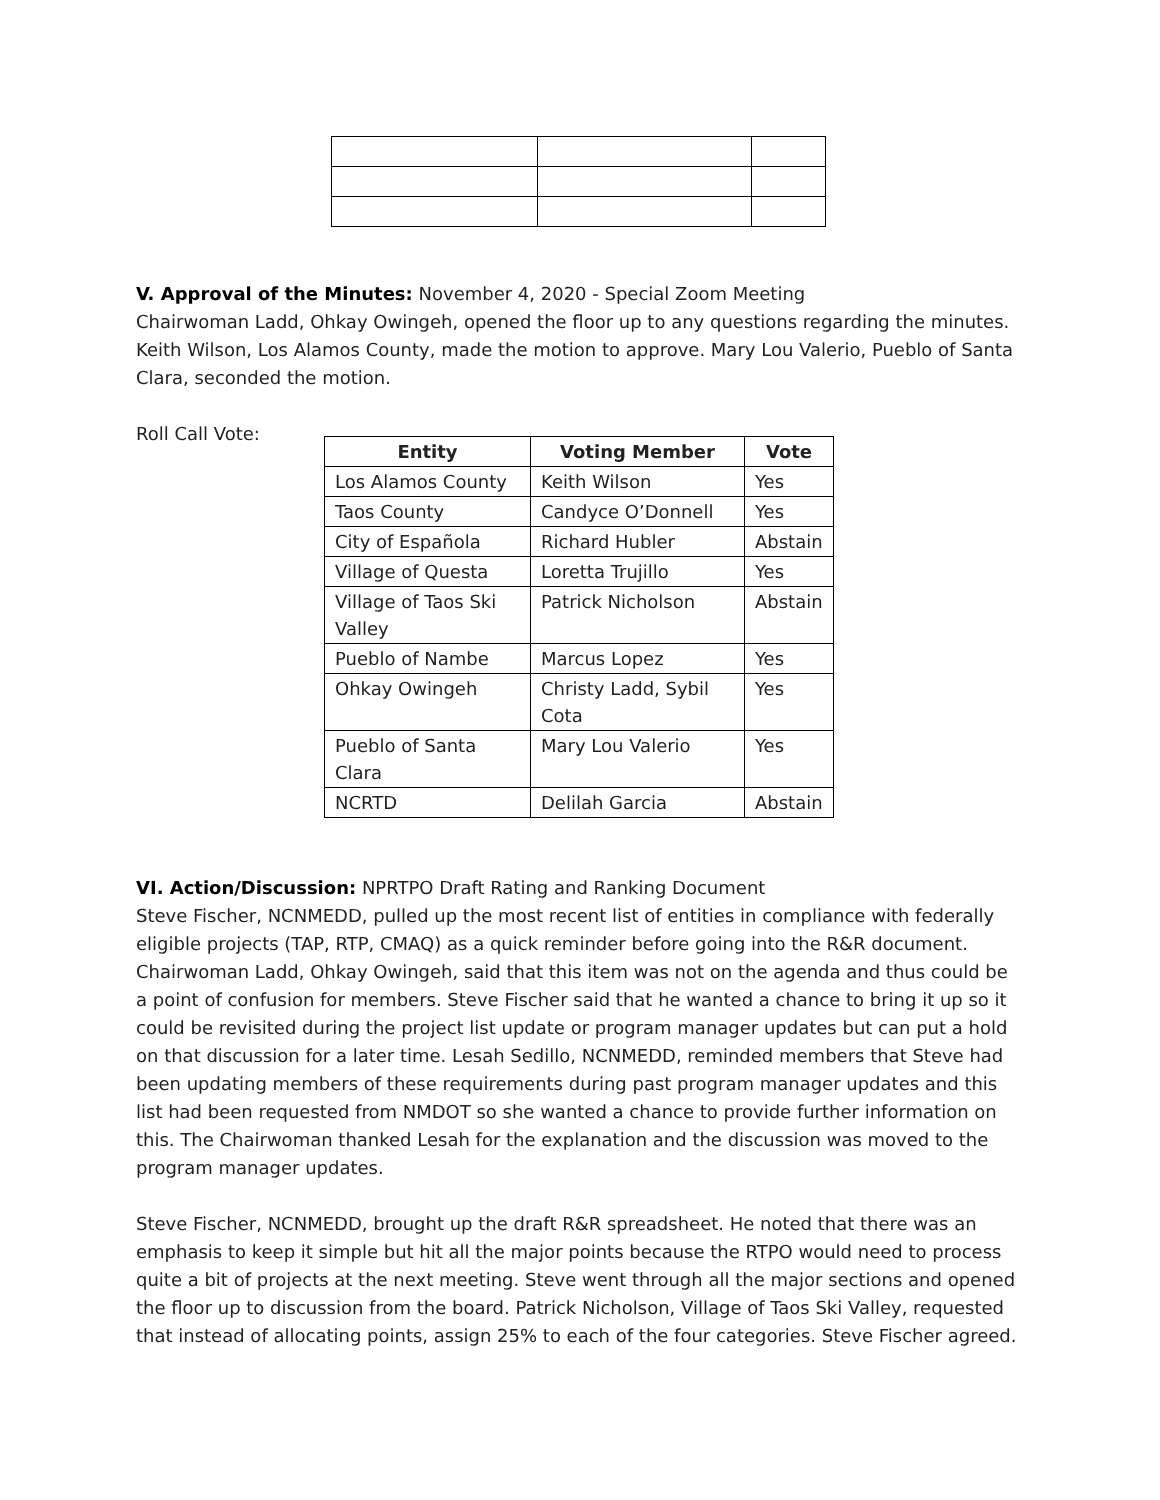V. Approval of the Minutes: November 4, 2020 - Special Zoom Meeting
Chairwoman Ladd, Ohkay Owingeh, opened the floor up to any questions regarding the minutes. Keith Wilson, Los Alamos County, made the motion to approve. Mary Lou Valerio, Pueblo of Santa Clara, seconded the motion.
Roll Call Vote:
| Entity | Voting Member | Vote |
| --- | --- | --- |
| Los Alamos County | Keith Wilson | Yes |
| Taos County | Candyce O’Donnell | Yes |
| City of Española | Richard Hubler | Abstain |
| Village of Questa | Loretta Trujillo | Yes |
| Village of Taos Ski Valley | Patrick Nicholson | Abstain |
| Pueblo of Nambe | Marcus Lopez | Yes |
| Ohkay Owingeh | Christy Ladd, Sybil Cota | Yes |
| Pueblo of Santa Clara | Mary Lou Valerio | Yes |
| NCRTD | Delilah Garcia | Abstain |
VI. Action/Discussion: NPRTPO Draft Rating and Ranking Document
Steve Fischer, NCNMEDD, pulled up the most recent list of entities in compliance with federally eligible projects (TAP, RTP, CMAQ) as a quick reminder before going into the R&R document. Chairwoman Ladd, Ohkay Owingeh, said that this item was not on the agenda and thus could be a point of confusion for members. Steve Fischer said that he wanted a chance to bring it up so it could be revisited during the project list update or program manager updates but can put a hold on that discussion for a later time. Lesah Sedillo, NCNMEDD, reminded members that Steve had been updating members of these requirements during past program manager updates and this list had been requested from NMDOT so she wanted a chance to provide further information on this. The Chairwoman thanked Lesah for the explanation and the discussion was moved to the program manager updates.
Steve Fischer, NCNMEDD, brought up the draft R&R spreadsheet. He noted that there was an emphasis to keep it simple but hit all the major points because the RTPO would need to process quite a bit of projects at the next meeting. Steve went through all the major sections and opened the floor up to discussion from the board. Patrick Nicholson, Village of Taos Ski Valley, requested that instead of allocating points, assign 25% to each of the four categories. Steve Fischer agreed.